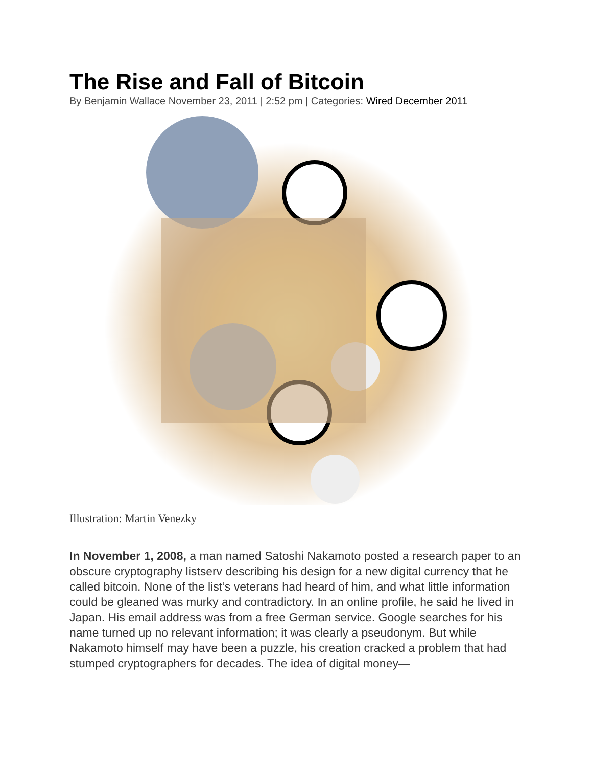The Rise and Fall of Bitcoin
By Benjamin Wallace November 23, 2011 | 2:52 pm | Categories: Wired December 2011
Illustration: Martin Venezky
In November 1, 2008, a man named Satoshi Nakamoto posted a research paper to an obscure cryptography listserv describing his design for a new digital currency that he called bitcoin. None of the list’s veterans had heard of him, and what little information could be gleaned was murky and contradictory. In an online profile, he said he lived in Japan. His email address was from a free German service. Google searches for his name turned up no relevant information; it was clearly a pseudonym. But while Nakamoto himself may have been a puzzle, his creation cracked a problem that had stumped cryptographers for decades. The idea of digital money—